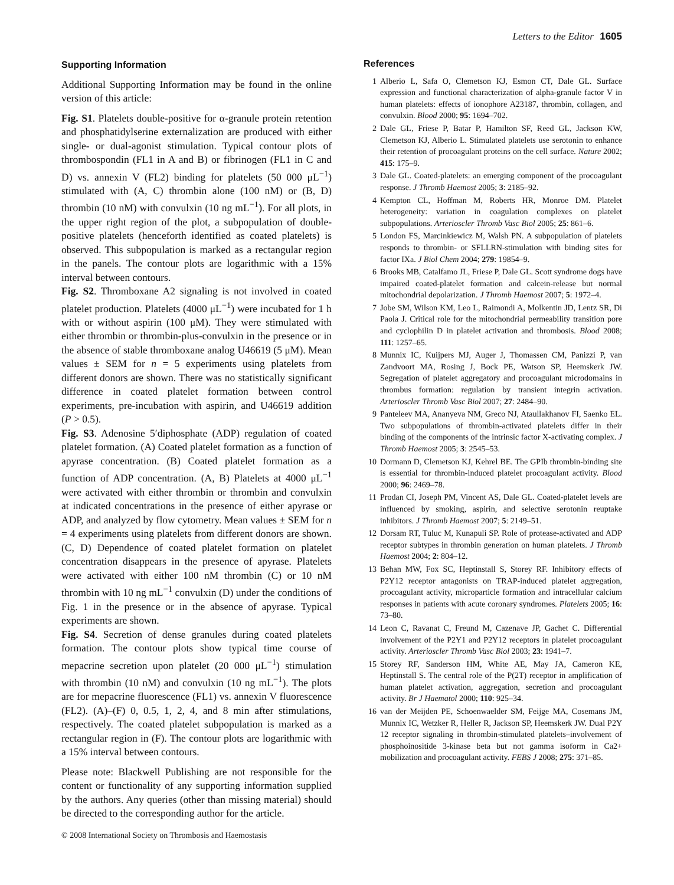Letters to the Editor 1605
Supporting Information
Additional Supporting Information may be found in the online version of this article:
Fig. S1. Platelets double-positive for α-granule protein retention and phosphatidylserine externalization are produced with either single- or dual-agonist stimulation. Typical contour plots of thrombospondin (FL1 in A and B) or fibrinogen (FL1 in C and D) vs. annexin V (FL2) binding for platelets (50 000 μL<sup>−1</sup>) stimulated with (A, C) thrombin alone (100 nM) or (B, D) thrombin (10 nM) with convulxin (10 ng mL<sup>−1</sup>). For all plots, in the upper right region of the plot, a subpopulation of double-positive platelets (henceforth identified as coated platelets) is observed. This subpopulation is marked as a rectangular region in the panels. The contour plots are logarithmic with a 15% interval between contours.
Fig. S2. Thromboxane A2 signaling is not involved in coated platelet production. Platelets (4000 μL<sup>−1</sup>) were incubated for 1 h with or without aspirin (100 μM). They were stimulated with either thrombin or thrombin-plus-convulxin in the presence or in the absence of stable thromboxane analog U46619 (5 μM). Mean values ± SEM for n = 5 experiments using platelets from different donors are shown. There was no statistically significant difference in coated platelet formation between control experiments, pre-incubation with aspirin, and U46619 addition (P > 0.5).
Fig. S3. Adenosine 5′diphosphate (ADP) regulation of coated platelet formation. (A) Coated platelet formation as a function of apyrase concentration. (B) Coated platelet formation as a function of ADP concentration. (A, B) Platelets at 4000 μL<sup>−1</sup> were activated with either thrombin or thrombin and convulxin at indicated concentrations in the presence of either apyrase or ADP, and analyzed by flow cytometry. Mean values ± SEM for n = 4 experiments using platelets from different donors are shown. (C, D) Dependence of coated platelet formation on platelet concentration disappears in the presence of apyrase. Platelets were activated with either 100 nM thrombin (C) or 10 nM thrombin with 10 ng mL<sup>−1</sup> convulxin (D) under the conditions of Fig. 1 in the presence or in the absence of apyrase. Typical experiments are shown.
Fig. S4. Secretion of dense granules during coated platelets formation. The contour plots show typical time course of mepacrine secretion upon platelet (20 000 μL<sup>−1</sup>) stimulation with thrombin (10 nM) and convulxin (10 ng mL<sup>−1</sup>). The plots are for mepacrine fluorescence (FL1) vs. annexin V fluorescence (FL2). (A)–(F) 0, 0.5, 1, 2, 4, and 8 min after stimulations, respectively. The coated platelet subpopulation is marked as a rectangular region in (F). The contour plots are logarithmic with a 15% interval between contours.
Please note: Blackwell Publishing are not responsible for the content or functionality of any supporting information supplied by the authors. Any queries (other than missing material) should be directed to the corresponding author for the article.
References
1 Alberio L, Safa O, Clemetson KJ, Esmon CT, Dale GL. Surface expression and functional characterization of alpha-granule factor V in human platelets: effects of ionophore A23187, thrombin, collagen, and convulxin. Blood 2000; 95: 1694–702.
2 Dale GL, Friese P, Batar P, Hamilton SF, Reed GL, Jackson KW, Clemetson KJ, Alberio L. Stimulated platelets use serotonin to enhance their retention of procoagulant proteins on the cell surface. Nature 2002; 415: 175–9.
3 Dale GL. Coated-platelets: an emerging component of the procoagulant response. J Thromb Haemost 2005; 3: 2185–92.
4 Kempton CL, Hoffman M, Roberts HR, Monroe DM. Platelet heterogeneity: variation in coagulation complexes on platelet subpopulations. Arterioscler Thromb Vasc Biol 2005; 25: 861–6.
5 London FS, Marcinkiewicz M, Walsh PN. A subpopulation of platelets responds to thrombin- or SFLLRN-stimulation with binding sites for factor IXa. J Biol Chem 2004; 279: 19854–9.
6 Brooks MB, Catalfamo JL, Friese P, Dale GL. Scott syndrome dogs have impaired coated-platelet formation and calcein-release but normal mitochondrial depolarization. J Thromb Haemost 2007; 5: 1972–4.
7 Jobe SM, Wilson KM, Leo L, Raimondi A, Molkentin JD, Lentz SR, Di Paola J. Critical role for the mitochondrial permeability transition pore and cyclophilin D in platelet activation and thrombosis. Blood 2008; 111: 1257–65.
8 Munnix IC, Kuijpers MJ, Auger J, Thomassen CM, Panizzi P, van Zandvoort MA, Rosing J, Bock PE, Watson SP, Heemskerk JW. Segregation of platelet aggregatory and procoagulant microdomains in thrombus formation: regulation by transient integrin activation. Arterioscler Thromb Vasc Biol 2007; 27: 2484–90.
9 Panteleev MA, Ananyeva NM, Greco NJ, Ataullakhanov FI, Saenko EL. Two subpopulations of thrombin-activated platelets differ in their binding of the components of the intrinsic factor X-activating complex. J Thromb Haemost 2005; 3: 2545–53.
10 Dormann D, Clemetson KJ, Kehrel BE. The GPIb thrombin-binding site is essential for thrombin-induced platelet procoagulant activity. Blood 2000; 96: 2469–78.
11 Prodan CI, Joseph PM, Vincent AS, Dale GL. Coated-platelet levels are influenced by smoking, aspirin, and selective serotonin reuptake inhibitors. J Thromb Haemost 2007; 5: 2149–51.
12 Dorsam RT, Tuluc M, Kunapuli SP. Role of protease-activated and ADP receptor subtypes in thrombin generation on human platelets. J Thromb Haemost 2004; 2: 804–12.
13 Behan MW, Fox SC, Heptinstall S, Storey RF. Inhibitory effects of P2Y12 receptor antagonists on TRAP-induced platelet aggregation, procoagulant activity, microparticle formation and intracellular calcium responses in patients with acute coronary syndromes. Platelets 2005; 16: 73–80.
14 Leon C, Ravanat C, Freund M, Cazenave JP, Gachet C. Differential involvement of the P2Y1 and P2Y12 receptors in platelet procoagulant activity. Arterioscler Thromb Vasc Biol 2003; 23: 1941–7.
15 Storey RF, Sanderson HM, White AE, May JA, Cameron KE, Heptinstall S. The central role of the P(2T) receptor in amplification of human platelet activation, aggregation, secretion and procoagulant activity. Br J Haematol 2000; 110: 925–34.
16 van der Meijden PE, Schoenwaelder SM, Feijge MA, Cosemans JM, Munnix IC, Wetzker R, Heller R, Jackson SP, Heemskerk JW. Dual P2Y 12 receptor signaling in thrombin-stimulated platelets–involvement of phosphoinositide 3-kinase beta but not gamma isoform in Ca2+ mobilization and procoagulant activity. FEBS J 2008; 275: 371–85.
© 2008 International Society on Thrombosis and Haemostasis